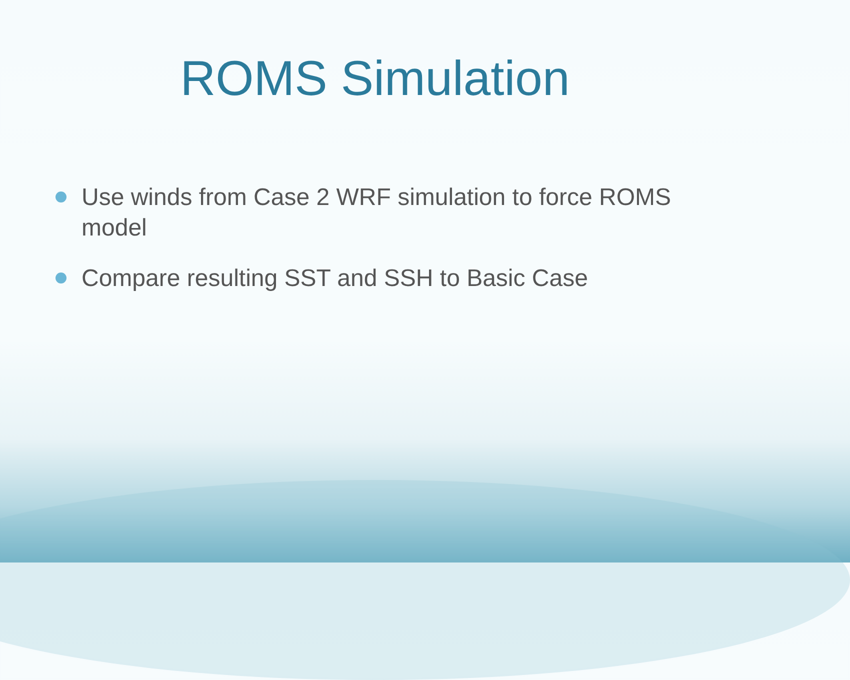ROMS Simulation
Use winds from Case 2 WRF simulation to force ROMS model
Compare resulting SST and SSH to Basic Case